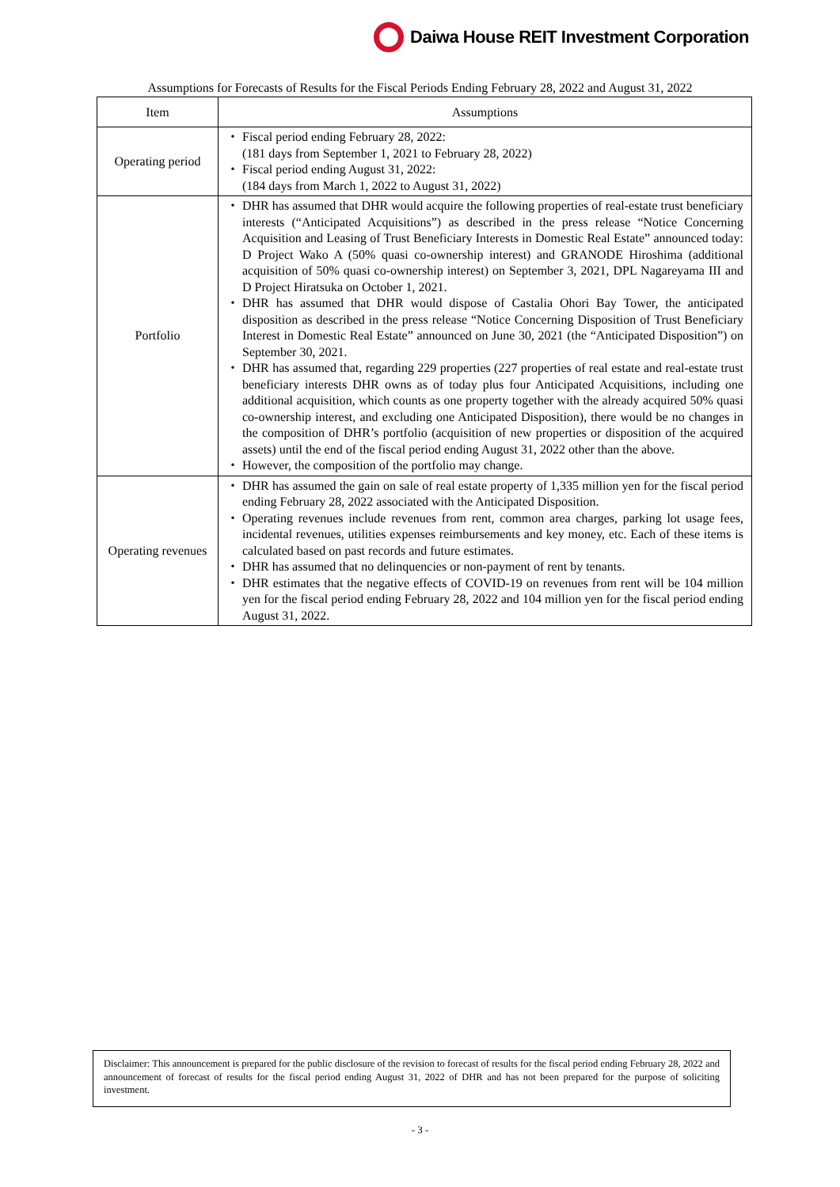Daiwa House REIT Investment Corporation
Assumptions for Forecasts of Results for the Fiscal Periods Ending February 28, 2022 and August 31, 2022
| Item | Assumptions |
| --- | --- |
| Operating period | ・ Fiscal period ending February 28, 2022: (181 days from September 1, 2021 to February 28, 2022) ・ Fiscal period ending August 31, 2022: (184 days from March 1, 2022 to August 31, 2022) |
| Portfolio | ・ DHR has assumed that DHR would acquire the following properties of real-estate trust beneficiary interests (“Anticipated Acquisitions”) as described in the press release “Notice Concerning Acquisition and Leasing of Trust Beneficiary Interests in Domestic Real Estate” announced today: D Project Wako A (50% quasi co-ownership interest) and GRANODE Hiroshima (additional acquisition of 50% quasi co-ownership interest) on September 3, 2021, DPL Nagareyama III and D Project Hiratsuka on October 1, 2021. ・ DHR has assumed that DHR would dispose of Castalia Ohori Bay Tower, the anticipated disposition as described in the press release “Notice Concerning Disposition of Trust Beneficiary Interest in Domestic Real Estate” announced on June 30, 2021 (the “Anticipated Disposition”) on September 30, 2021. ・ DHR has assumed that, regarding 229 properties (227 properties of real estate and real-estate trust beneficiary interests DHR owns as of today plus four Anticipated Acquisitions, including one additional acquisition, which counts as one property together with the already acquired 50% quasi co-ownership interest, and excluding one Anticipated Disposition), there would be no changes in the composition of DHR’s portfolio (acquisition of new properties or disposition of the acquired assets) until the end of the fiscal period ending August 31, 2022 other than the above. ・ However, the composition of the portfolio may change. |
| Operating revenues | ・ DHR has assumed the gain on sale of real estate property of 1,335 million yen for the fiscal period ending February 28, 2022 associated with the Anticipated Disposition. ・ Operating revenues include revenues from rent, common area charges, parking lot usage fees, incidental revenues, utilities expenses reimbursements and key money, etc. Each of these items is calculated based on past records and future estimates. ・ DHR has assumed that no delinquencies or non-payment of rent by tenants. ・ DHR estimates that the negative effects of COVID-19 on revenues from rent will be 104 million yen for the fiscal period ending February 28, 2022 and 104 million yen for the fiscal period ending August 31, 2022. |
Disclaimer: This announcement is prepared for the public disclosure of the revision to forecast of results for the fiscal period ending February 28, 2022 and announcement of forecast of results for the fiscal period ending August 31, 2022 of DHR and has not been prepared for the purpose of soliciting investment.
- 3 -